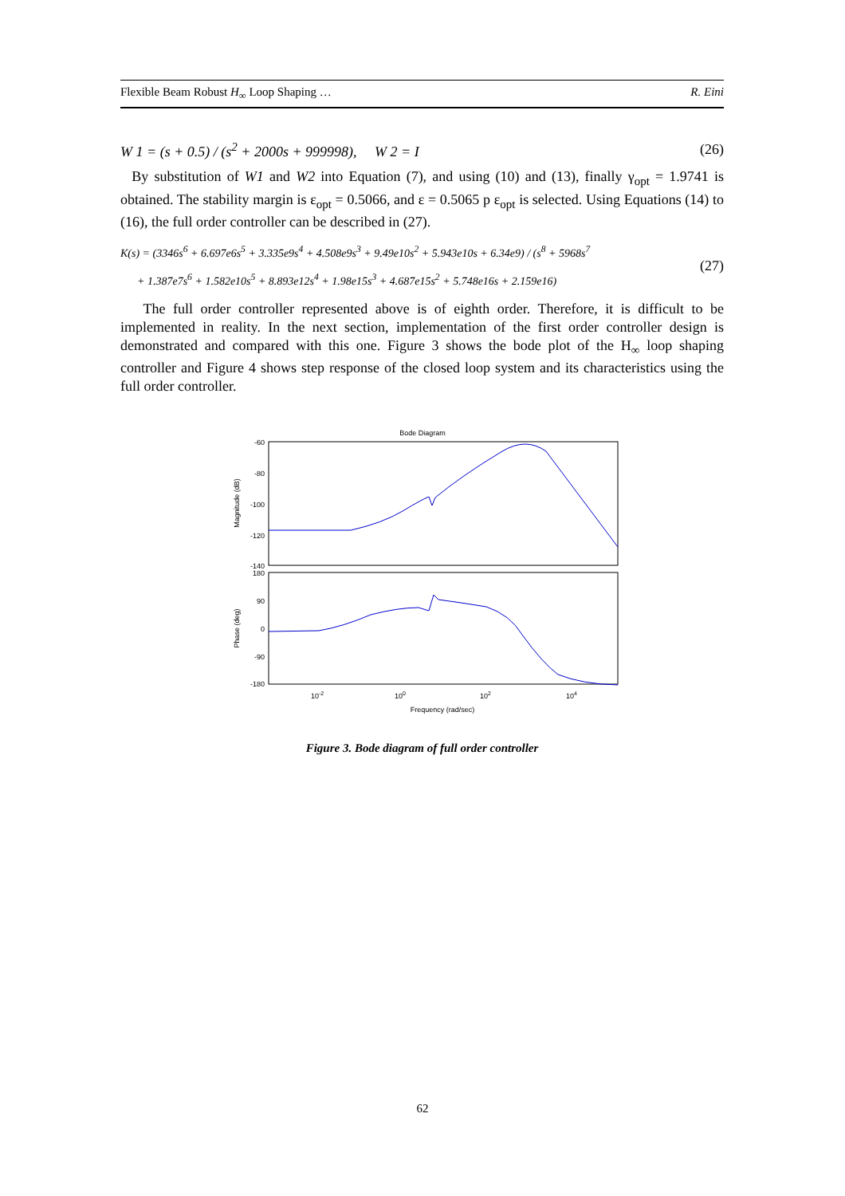Flexible Beam Robust H<sub>∞</sub> Loop Shaping … R. Eini
W 1 = (s + 0.5) / (s<sup>2</sup> + 2000s + 999998), W 2 = I (26)
By substitution of W1 and W2 into Equation (7), and using (10) and (13), finally γ<sub>opt</sub> = 1.9741 is obtained. The stability margin is ε<sub>opt</sub> = 0.5066, and ε = 0.5065 p ε<sub>opt</sub> is selected. Using Equations (14) to (16), the full order controller can be described in (27).
K(s) = (3346s<sup>6</sup> + 6.697e6s<sup>5</sup> + 3.335e9s<sup>4</sup> + 4.508e9s<sup>3</sup> + 9.49e10s<sup>2</sup> + 5.943e10s + 6.34e9) / (s<sup>8</sup> + 5968s<sup>7</sup>
+ 1.387e7s<sup>6</sup> + 1.582e10s<sup>5</sup> + 8.893e12s<sup>4</sup> + 1.98e15s<sup>3</sup> + 4.687e15s<sup>2</sup> + 5.748e16s + 2.159e16) (27)
The full order controller represented above is of eighth order. Therefore, it is difficult to be implemented in reality. In the next section, implementation of the first order controller design is demonstrated and compared with this one. Figure 3 shows the bode plot of the H<sub>∞</sub> loop shaping controller and Figure 4 shows step response of the closed loop system and its characteristics using the full order controller.
Bode Diagram
-60
-80
-100
-120
-140
180
90
0
-90
-180
Magnitude (dB)
Phase (deg)
10-2
100
102
104
Frequency (rad/sec)
Figure 3. Bode diagram of full order controller
62